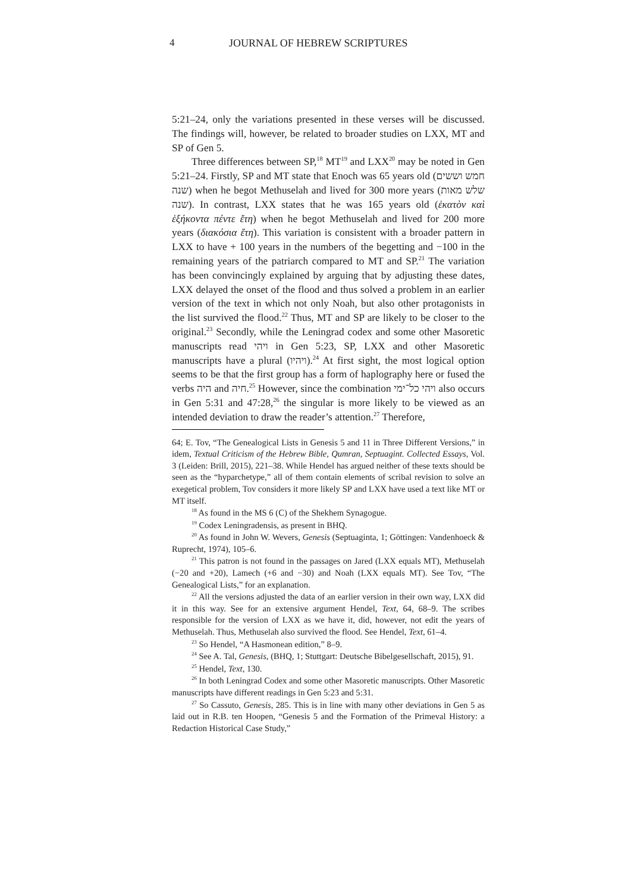4 JOURNAL OF HEBREW SCRIPTURES
5:21–24, only the variations presented in these verses will be discussed. The findings will, however, be related to broader studies on LXX, MT and SP of Gen 5.
Three differences between SP,<sup>18</sup> MT<sup>19</sup> and LXX<sup>20</sup> may be noted in Gen 5:21–24. Firstly, SP and MT state that Enoch was 65 years old (חמש וששים שנה) when he begot Methuselah and lived for 300 more years (שלש מאות שנה). In contrast, LXX states that he was 165 years old (ἑκατὸν καὶ ἑξήκοντα πέντε ἔτη) when he begot Methuselah and lived for 200 more years (διακόσια ἔτη). This variation is consistent with a broader pattern in LXX to have + 100 years in the numbers of the begetting and −100 in the remaining years of the patriarch compared to MT and SP.<sup>21</sup> The variation has been convincingly explained by arguing that by adjusting these dates, LXX delayed the onset of the flood and thus solved a problem in an earlier version of the text in which not only Noah, but also other protagonists in the list survived the flood.<sup>22</sup> Thus, MT and SP are likely to be closer to the original.<sup>23</sup> Secondly, while the Leningrad codex and some other Masoretic manuscripts read ויהי in Gen 5:23, SP, LXX and other Masoretic manuscripts have a plural (ויהיו).<sup>24</sup> At first sight, the most logical option seems to be that the first group has a form of haplography here or fused the verbs היה and חיה.<sup>25</sup> However, since the combination ויהי כל־ימי also occurs in Gen 5:31 and 47:28,<sup>26</sup> the singular is more likely to be viewed as an intended deviation to draw the reader’s attention.<sup>27</sup> Therefore,
64; E. Tov, “The Genealogical Lists in Genesis 5 and 11 in Three Different Versions,” in idem, Textual Criticism of the Hebrew Bible, Qumran, Septuagint. Collected Essays, Vol. 3 (Leiden: Brill, 2015), 221–38. While Hendel has argued neither of these texts should be seen as the “hyparchetype,” all of them contain elements of scribal revision to solve an exegetical problem, Tov considers it more likely SP and LXX have used a text like MT or MT itself.
<sup>18</sup> As found in the MS 6 (C) of the Shekhem Synagogue.
<sup>19</sup> Codex Leningradensis, as present in BHQ.
<sup>20</sup> As found in John W. Wevers, Genesis (Septuaginta, 1; Göttingen: Vandenhoeck & Ruprecht, 1974), 105–6.
<sup>21</sup> This patron is not found in the passages on Jared (LXX equals MT), Methuselah (−20 and +20), Lamech (+6 and −30) and Noah (LXX equals MT). See Tov, “The Genealogical Lists,” for an explanation.
<sup>22</sup> All the versions adjusted the data of an earlier version in their own way, LXX did it in this way. See for an extensive argument Hendel, Text, 64, 68–9. The scribes responsible for the version of LXX as we have it, did, however, not edit the years of Methuselah. Thus, Methuselah also survived the flood. See Hendel, Text, 61–4.
<sup>23</sup> So Hendel, “A Hasmonean edition,” 8–9.
<sup>24</sup> See A. Tal, Genesis, (BHQ, 1; Stuttgart: Deutsche Bibelgesellschaft, 2015), 91.
<sup>25</sup> Hendel, Text, 130.
<sup>26</sup> In both Leningrad Codex and some other Masoretic manuscripts. Other Masoretic manuscripts have different readings in Gen 5:23 and 5:31.
<sup>27</sup> So Cassuto, Genesis, 285. This is in line with many other deviations in Gen 5 as laid out in R.B. ten Hoopen, “Genesis 5 and the Formation of the Primeval History: a Redaction Historical Case Study,”